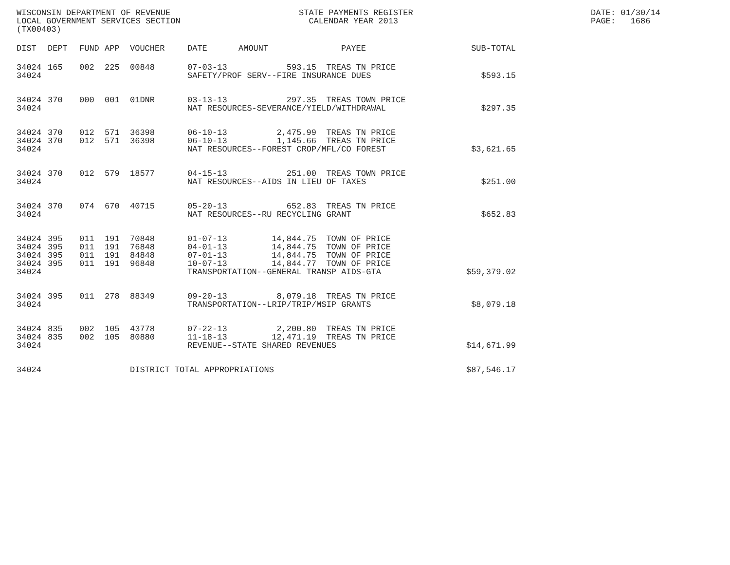WISCONSIN DEPARTMENT OF REVENUE LOCAL GOVERNMENT SERVICES SECTION (TX00403)
STATE PAYMENTS REGISTER CALENDAR YEAR 2013
DATE: 01/30/14 PAGE: 1686
| DIST | DEPT | FUND | APP | VOUCHER | DATE | AMOUNT | PAYEE | SUB-TOTAL |
| --- | --- | --- | --- | --- | --- | --- | --- | --- |
| 34024 | 165 | 002 | 225 | 00848 | 07-03-13 | 593.15 | TREAS TN PRICE | |
| 34024 | | | | | SAFETY/PROF SERV--FIRE INSURANCE DUES | | | $593.15 |
| 34024 | 370 | 000 | 001 | 01DNR | 03-13-13 | 297.35 | TREAS TOWN PRICE | |
| 34024 | | | | | NAT RESOURCES-SEVERANCE/YIELD/WITHDRAWAL | | | $297.35 |
| 34024 | 370 | 012 | 571 | 36398 | 06-10-13 | 2,475.99 | TREAS TN PRICE | |
| 34024 | 370 | 012 | 571 | 36398 | 06-10-13 | 1,145.66 | TREAS TN PRICE | |
| 34024 | | | | | NAT RESOURCES--FOREST CROP/MFL/CO FOREST | | | $3,621.65 |
| 34024 | 370 | 012 | 579 | 18577 | 04-15-13 | 251.00 | TREAS TOWN PRICE | |
| 34024 | | | | | NAT RESOURCES--AIDS IN LIEU OF TAXES | | | $251.00 |
| 34024 | 370 | 074 | 670 | 40715 | 05-20-13 | 652.83 | TREAS TN PRICE | |
| 34024 | | | | | NAT RESOURCES--RU RECYCLING GRANT | | | $652.83 |
| 34024 | 395 | 011 | 191 | 70848 | 01-07-13 | 14,844.75 | TOWN OF PRICE | |
| 34024 | 395 | 011 | 191 | 76848 | 04-01-13 | 14,844.75 | TOWN OF PRICE | |
| 34024 | 395 | 011 | 191 | 84848 | 07-01-13 | 14,844.75 | TOWN OF PRICE | |
| 34024 | 395 | 011 | 191 | 96848 | 10-07-13 | 14,844.77 | TOWN OF PRICE | |
| 34024 | | | | | TRANSPORTATION--GENERAL TRANSP AIDS-GTA | | | $59,379.02 |
| 34024 | 395 | 011 | 278 | 88349 | 09-20-13 | 8,079.18 | TREAS TN PRICE | |
| 34024 | | | | | TRANSPORTATION--LRIP/TRIP/MSIP GRANTS | | | $8,079.18 |
| 34024 | 835 | 002 | 105 | 43778 | 07-22-13 | 2,200.80 | TREAS TN PRICE | |
| 34024 | 835 | 002 | 105 | 80880 | 11-18-13 | 12,471.19 | TREAS TN PRICE | |
| 34024 | | | | | REVENUE--STATE SHARED REVENUES | | | $14,671.99 |
| 34024 | | | | DISTRICT TOTAL APPROPRIATIONS | | | | $87,546.17 |